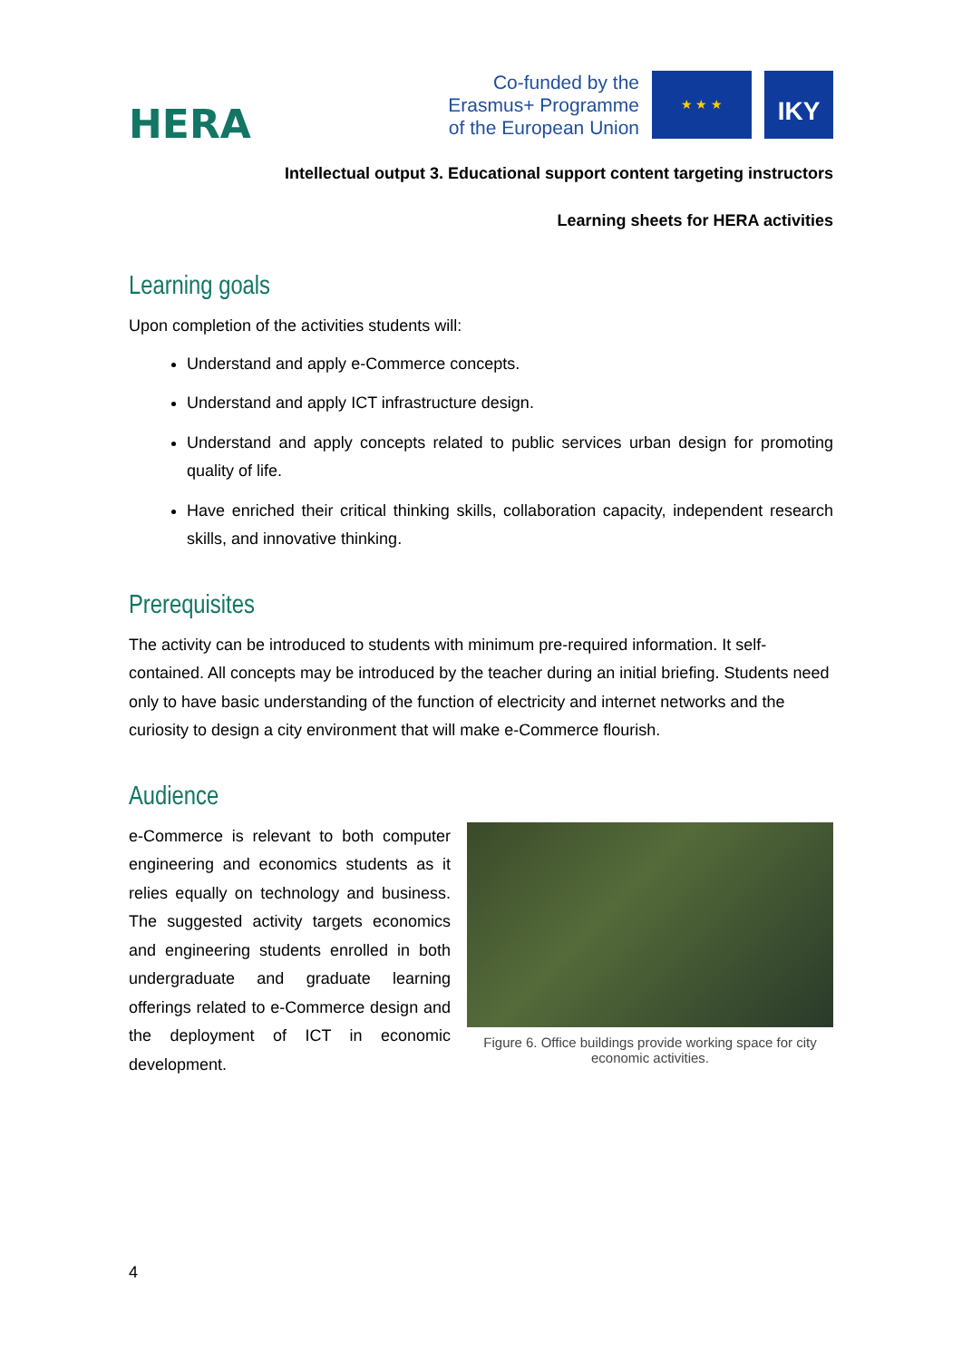HERA
Co-funded by the
Erasmus+ Programme
of the European Union
★ ★ ★
IKY
Intellectual output 3. Educational support content targeting instructors
Learning sheets for HERA activities
Learning goals
Upon completion of the activities students will:
Understand and apply e-Commerce concepts.
Understand and apply ICT infrastructure design.
Understand and apply concepts related to public services urban design for promoting quality of life.
Have enriched their critical thinking skills, collaboration capacity, independent research skills, and innovative thinking.
Prerequisites
The activity can be introduced to students with minimum pre-required information. It self-contained. All concepts may be introduced by the teacher during an initial briefing. Students need only to have basic understanding of the function of electricity and internet networks and the curiosity to design a city environment that will make e-Commerce flourish.
Audience
e-Commerce is relevant to both computer engineering and economics students as it relies equally on technology and business. The suggested activity targets economics and engineering students enrolled in both undergraduate and graduate learning offerings related to e-Commerce design and the deployment of ICT in economic development.
Figure 6. Office buildings provide working space for city economic activities.
4